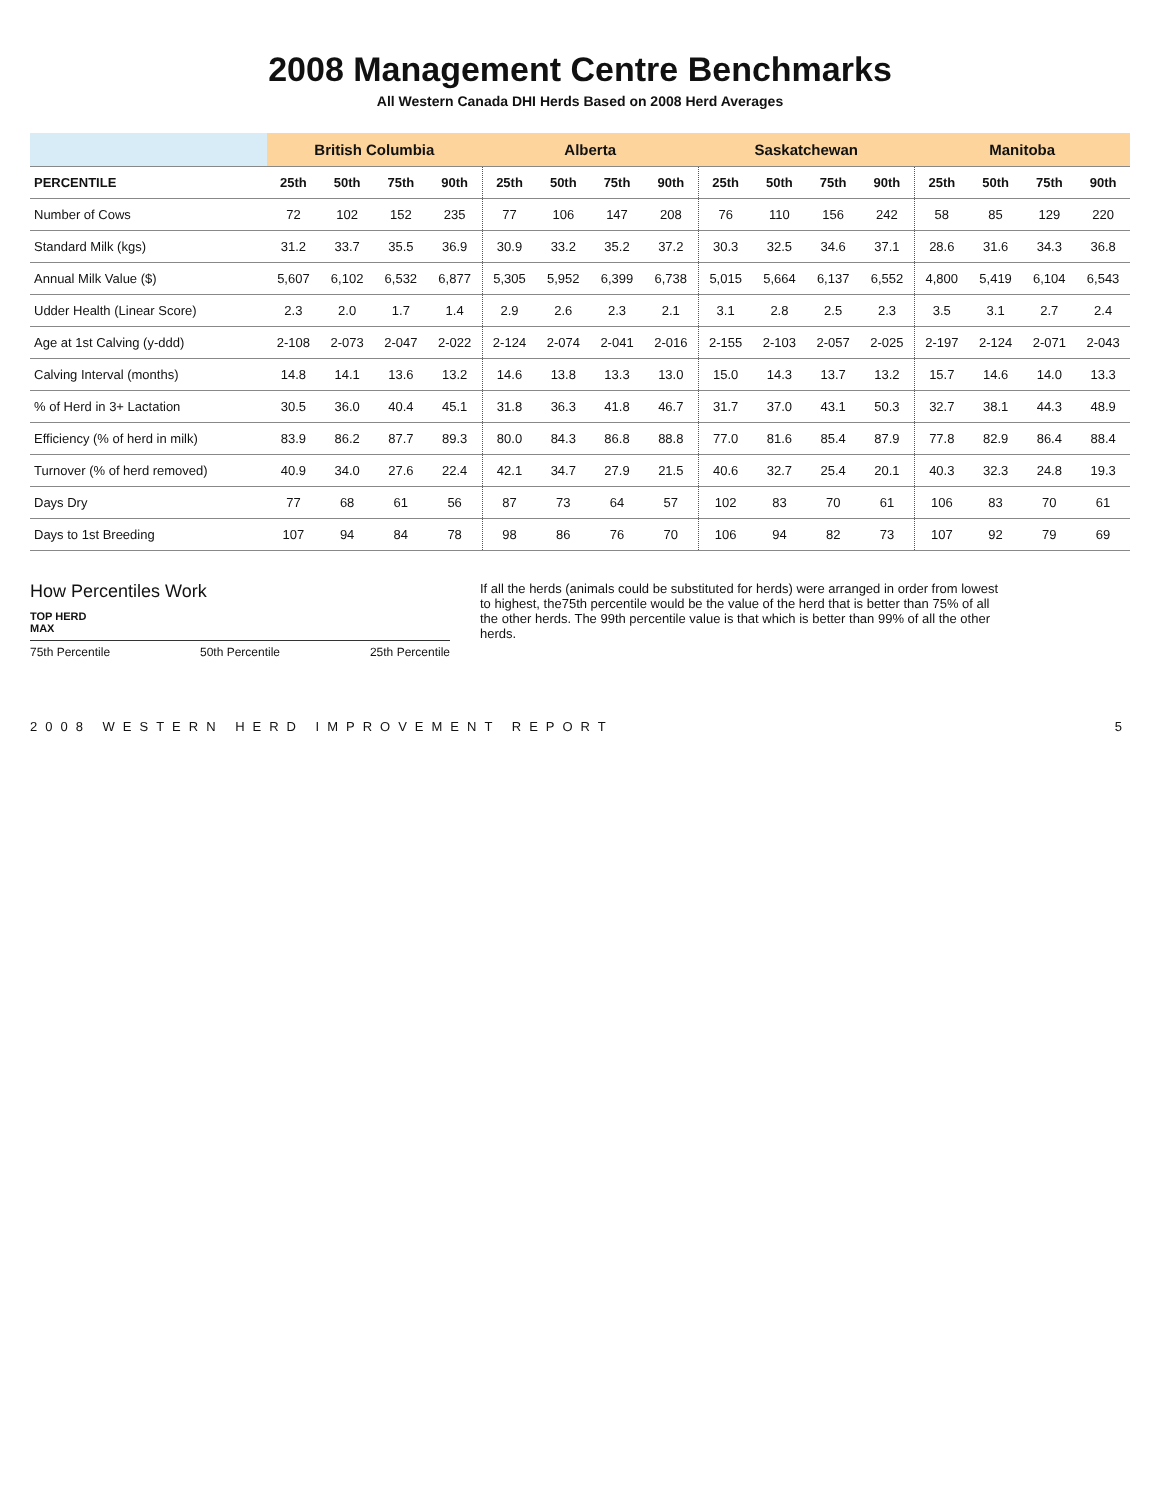2008 Management Centre Benchmarks
All Western Canada DHI Herds Based on 2008 Herd Averages
| | British Columbia | | | | Alberta | | | | Saskatchewan | | | | Manitoba | | | |
| --- | --- | --- | --- | --- | --- | --- | --- | --- | --- | --- | --- | --- | --- | --- | --- | --- |
| PERCENTILE | 25th | 50th | 75th | 90th | 25th | 50th | 75th | 90th | 25th | 50th | 75th | 90th | 25th | 50th | 75th | 90th |
| Number of Cows | 72 | 102 | 152 | 235 | 77 | 106 | 147 | 208 | 76 | 110 | 156 | 242 | 58 | 85 | 129 | 220 |
| Standard Milk (kgs) | 31.2 | 33.7 | 35.5 | 36.9 | 30.9 | 33.2 | 35.2 | 37.2 | 30.3 | 32.5 | 34.6 | 37.1 | 28.6 | 31.6 | 34.3 | 36.8 |
| Annual Milk Value ($) | 5,607 | 6,102 | 6,532 | 6,877 | 5,305 | 5,952 | 6,399 | 6,738 | 5,015 | 5,664 | 6,137 | 6,552 | 4,800 | 5,419 | 6,104 | 6,543 |
| Udder Health (Linear Score) | 2.3 | 2.0 | 1.7 | 1.4 | 2.9 | 2.6 | 2.3 | 2.1 | 3.1 | 2.8 | 2.5 | 2.3 | 3.5 | 3.1 | 2.7 | 2.4 |
| Age at 1st Calving (y-ddd) | 2-108 | 2-073 | 2-047 | 2-022 | 2-124 | 2-074 | 2-041 | 2-016 | 2-155 | 2-103 | 2-057 | 2-025 | 2-197 | 2-124 | 2-071 | 2-043 |
| Calving Interval (months) | 14.8 | 14.1 | 13.6 | 13.2 | 14.6 | 13.8 | 13.3 | 13.0 | 15.0 | 14.3 | 13.7 | 13.2 | 15.7 | 14.6 | 14.0 | 13.3 |
| % of Herd in 3+ Lactation | 30.5 | 36.0 | 40.4 | 45.1 | 31.8 | 36.3 | 41.8 | 46.7 | 31.7 | 37.0 | 43.1 | 50.3 | 32.7 | 38.1 | 44.3 | 48.9 |
| Efficiency (% of herd in milk) | 83.9 | 86.2 | 87.7 | 89.3 | 80.0 | 84.3 | 86.8 | 88.8 | 77.0 | 81.6 | 85.4 | 87.9 | 77.8 | 82.9 | 86.4 | 88.4 |
| Turnover (% of herd removed) | 40.9 | 34.0 | 27.6 | 22.4 | 42.1 | 34.7 | 27.9 | 21.5 | 40.6 | 32.7 | 25.4 | 20.1 | 40.3 | 32.3 | 24.8 | 19.3 |
| Days Dry | 77 | 68 | 61 | 56 | 87 | 73 | 64 | 57 | 102 | 83 | 70 | 61 | 106 | 83 | 70 | 61 |
| Days to 1st Breeding | 107 | 94 | 84 | 78 | 98 | 86 | 76 | 70 | 106 | 94 | 82 | 73 | 107 | 92 | 79 | 69 |
How Percentiles Work
TOP HERD
MAX
75th Percentile 50th Percentile 25th Percentile
If all the herds (animals could be substituted for herds) were arranged in order from lowest to highest, the75th percentile would be the value of the herd that is better than 75% of all the other herds. The 99th percentile value is that which is better than 99% of all the other herds.
2008 WESTERN HERD IMPROVEMENT REPORT 5